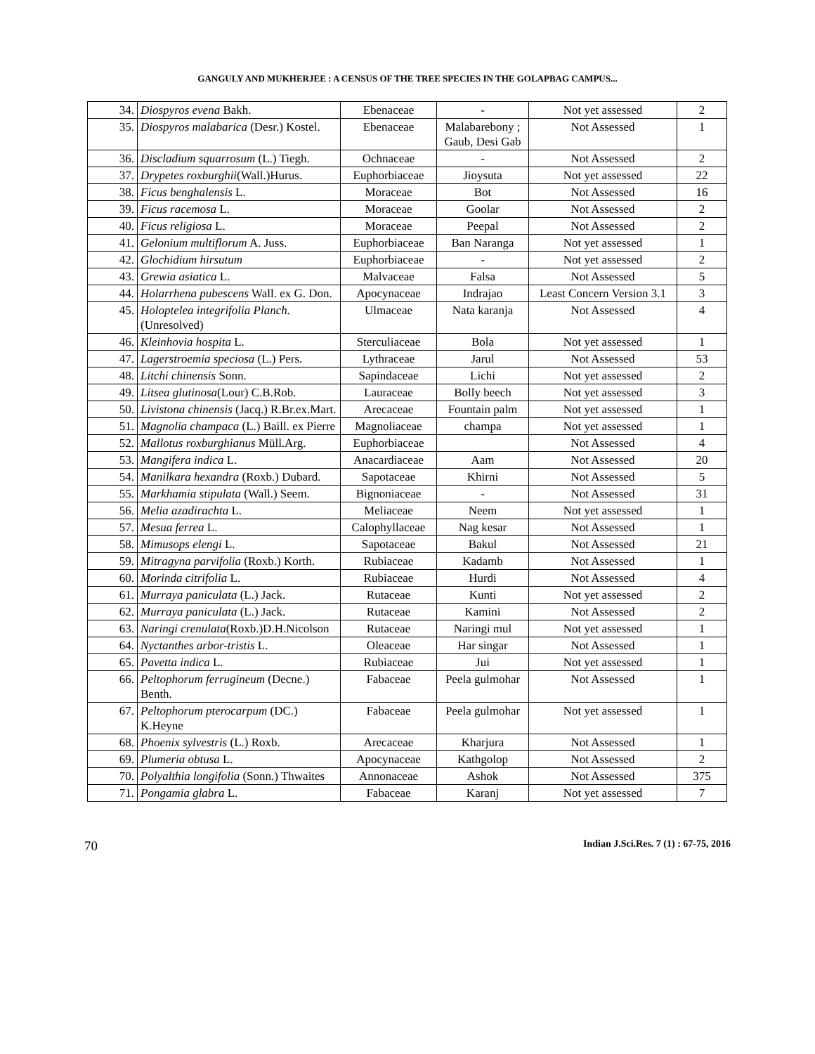GANGULY AND MUKHERJEE : A CENSUS OF THE TREE SPECIES IN THE GOLAPBAG CAMPUS...
| 34. | Diospyros evena Bakh. | Ebenaceae | - | Not yet assessed | 2 |
| 35. | Diospyros malabarica (Desr.) Kostel. | Ebenaceae | Malabarebony ; Gaub, Desi Gab | Not Assessed | 1 |
| 36. | Discladium squarrosum (L.) Tiegh. | Ochnaceae | - | Not Assessed | 2 |
| 37. | Drypetes roxburghii (Wall.)Hurus. | Euphorbiaceae | Jioysuta | Not yet assessed | 22 |
| 38. | Ficus benghalensis L. | Moraceae | Bot | Not Assessed | 16 |
| 39. | Ficus racemosa L. | Moraceae | Goolar | Not Assessed | 2 |
| 40. | Ficus religiosa L. | Moraceae | Peepal | Not Assessed | 2 |
| 41. | Gelonium multiflorum A. Juss. | Euphorbiaceae | Ban Naranga | Not yet assessed | 1 |
| 42. | Glochidium hirsutum | Euphorbiaceae | - | Not yet assessed | 2 |
| 43. | Grewia asiatica L. | Malvaceae | Falsa | Not Assessed | 5 |
| 44. | Holarrhena pubescens Wall. ex G. Don. | Apocynaceae | Indrajao | Least Concern Version 3.1 | 3 |
| 45. | Holoptelea integrifolia Planch. (Unresolved) | Ulmaceae | Nata karanja | Not Assessed | 4 |
| 46. | Kleinhovia hospita L. | Sterculiaceae | Bola | Not yet assessed | 1 |
| 47. | Lagerstroemia speciosa (L.) Pers. | Lythraceae | Jarul | Not Assessed | 53 |
| 48. | Litchi chinensis Sonn. | Sapindaceae | Lichi | Not yet assessed | 2 |
| 49. | Litsea glutinosa (Lour) C.B.Rob. | Lauraceae | Bolly beech | Not yet assessed | 3 |
| 50. | Livistona chinensis (Jacq.) R.Br.ex.Mart. | Arecaceae | Fountain palm | Not yet assessed | 1 |
| 51. | Magnolia champaca (L.) Baill. ex Pierre | Magnoliaceae | champa | Not yet assessed | 1 |
| 52. | Mallotus roxburghianus Müll.Arg. | Euphorbiaceae | | Not Assessed | 4 |
| 53. | Mangifera indica L. | Anacardiaceae | Aam | Not Assessed | 20 |
| 54. | Manilkara hexandra (Roxb.) Dubard. | Sapotaceae | Khirni | Not Assessed | 5 |
| 55. | Markhamia stipulata (Wall.) Seem. | Bignoniaceae | - | Not Assessed | 31 |
| 56. | Melia azadirachta L. | Meliaceae | Neem | Not yet assessed | 1 |
| 57. | Mesua ferrea L. | Calophyllaceae | Nag kesar | Not Assessed | 1 |
| 58. | Mimusops elengi L. | Sapotaceae | Bakul | Not Assessed | 21 |
| 59. | Mitragyna parvifolia (Roxb.) Korth. | Rubiaceae | Kadamb | Not Assessed | 1 |
| 60. | Morinda citrifolia L. | Rubiaceae | Hurdi | Not Assessed | 4 |
| 61. | Murraya paniculata (L.) Jack. | Rutaceae | Kunti | Not yet assessed | 2 |
| 62. | Murraya paniculata (L.) Jack. | Rutaceae | Kamini | Not Assessed | 2 |
| 63. | Naringi crenulata (Roxb.)D.H.Nicolson | Rutaceae | Naringi mul | Not yet assessed | 1 |
| 64. | Nyctanthes arbor-tristis L. | Oleaceae | Har singar | Not Assessed | 1 |
| 65. | Pavetta indica L. | Rubiaceae | Jui | Not yet assessed | 1 |
| 66. | Peltophorum ferrugineum (Decne.) Benth. | Fabaceae | Peela gulmohar | Not Assessed | 1 |
| 67. | Peltophorum pterocarpum (DC.) K.Heyne | Fabaceae | Peela gulmohar | Not yet assessed | 1 |
| 68. | Phoenix sylvestris (L.) Roxb. | Arecaceae | Kharjura | Not Assessed | 1 |
| 69. | Plumeria obtusa L. | Apocynaceae | Kathgolop | Not Assessed | 2 |
| 70. | Polyalthia longifolia (Sonn.) Thwaites | Annonaceae | Ashok | Not Assessed | 375 |
| 71. | Pongamia glabra L. | Fabaceae | Karanj | Not yet assessed | 7 |
70 Indian J.Sci.Res. 7 (1) : 67-75, 2016